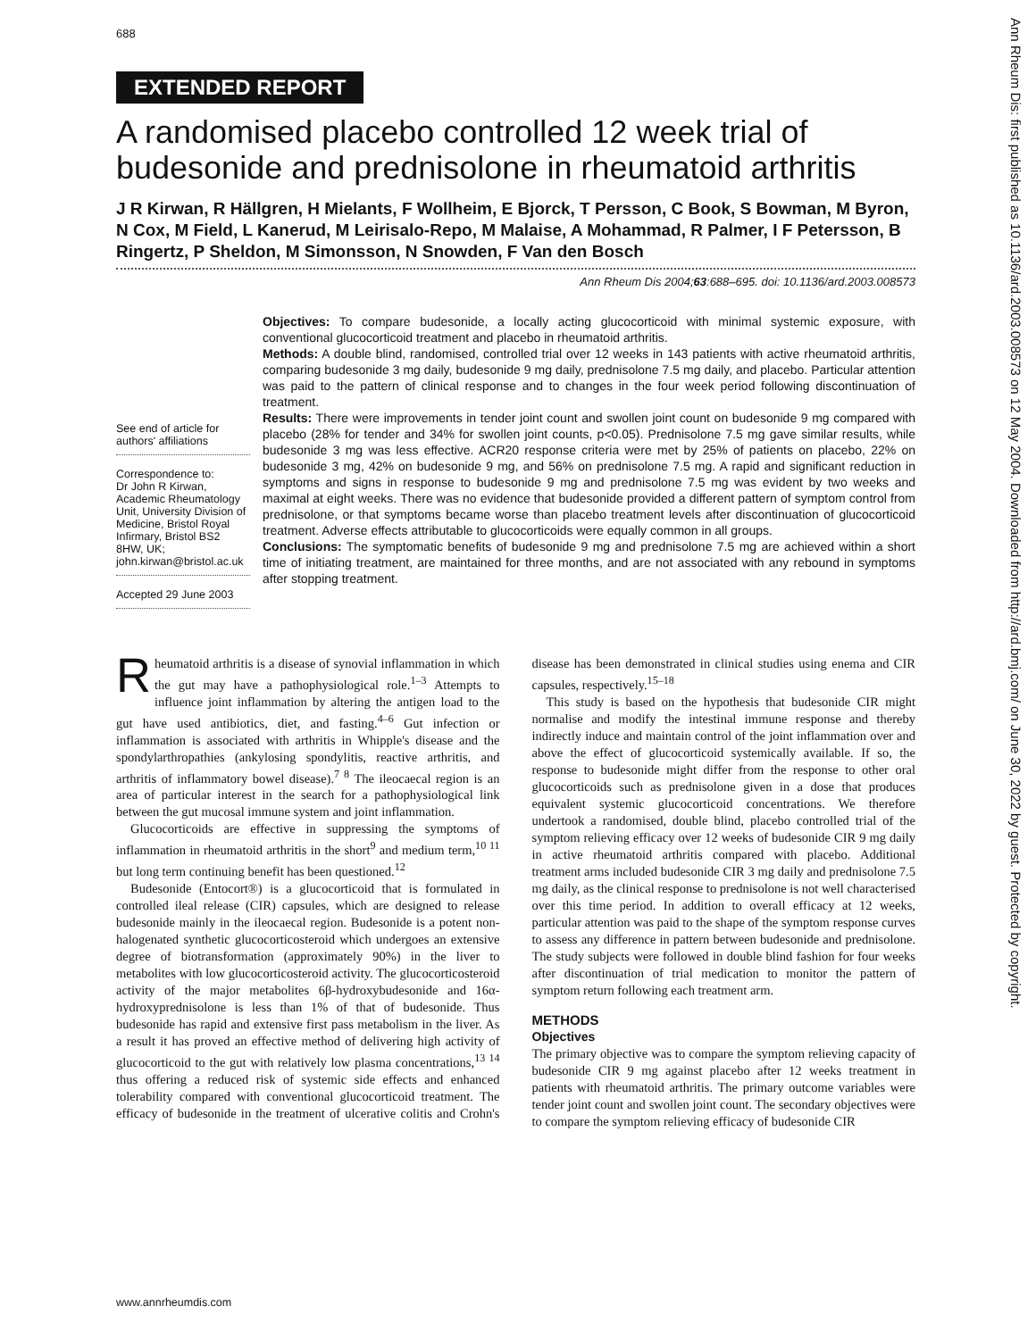688
Ann Rheum Dis: first published as 10.1136/ard.2003.008573 on 12 May 2004. Downloaded from http://ard.bmj.com/ on June 30, 2022 by guest. Protected by copyright.
EXTENDED REPORT
A randomised placebo controlled 12 week trial of budesonide and prednisolone in rheumatoid arthritis
J R Kirwan, R Hällgren, H Mielants, F Wollheim, E Bjorck, T Persson, C Book, S Bowman, M Byron, N Cox, M Field, L Kanerud, M Leirisalo-Repo, M Malaise, A Mohammad, R Palmer, I F Petersson, B Ringertz, P Sheldon, M Simonsson, N Snowden, F Van den Bosch
Ann Rheum Dis 2004;63:688–695. doi: 10.1136/ard.2003.008573
See end of article for authors' affiliations
Correspondence to:
Dr John R Kirwan, Academic Rheumatology Unit, University Division of Medicine, Bristol Royal Infirmary, Bristol BS2 8HW, UK; john.kirwan@bristol.ac.uk
Accepted 29 June 2003
Objectives: To compare budesonide, a locally acting glucocorticoid with minimal systemic exposure, with conventional glucocorticoid treatment and placebo in rheumatoid arthritis.
Methods: A double blind, randomised, controlled trial over 12 weeks in 143 patients with active rheumatoid arthritis, comparing budesonide 3 mg daily, budesonide 9 mg daily, prednisolone 7.5 mg daily, and placebo. Particular attention was paid to the pattern of clinical response and to changes in the four week period following discontinuation of treatment.
Results: There were improvements in tender joint count and swollen joint count on budesonide 9 mg compared with placebo (28% for tender and 34% for swollen joint counts, p<0.05). Prednisolone 7.5 mg gave similar results, while budesonide 3 mg was less effective. ACR20 response criteria were met by 25% of patients on placebo, 22% on budesonide 3 mg, 42% on budesonide 9 mg, and 56% on prednisolone 7.5 mg. A rapid and significant reduction in symptoms and signs in response to budesonide 9 mg and prednisolone 7.5 mg was evident by two weeks and maximal at eight weeks. There was no evidence that budesonide provided a different pattern of symptom control from prednisolone, or that symptoms became worse than placebo treatment levels after discontinuation of glucocorticoid treatment. Adverse effects attributable to glucocorticoids were equally common in all groups.
Conclusions: The symptomatic benefits of budesonide 9 mg and prednisolone 7.5 mg are achieved within a short time of initiating treatment, are maintained for three months, and are not associated with any rebound in symptoms after stopping treatment.
Rheumatoid arthritis is a disease of synovial inflammation in which the gut may have a pathophysiological role.<sup>1–3</sup> Attempts to influence joint inflammation by altering the antigen load to the gut have used antibiotics, diet, and fasting.<sup>4–6</sup> Gut infection or inflammation is associated with arthritis in Whipple's disease and the spondylarthropathies (ankylosing spondylitis, reactive arthritis, and arthritis of inflammatory bowel disease).<sup>7 8</sup> The ileocaecal region is an area of particular interest in the search for a pathophysiological link between the gut mucosal immune system and joint inflammation.
Glucocorticoids are effective in suppressing the symptoms of inflammation in rheumatoid arthritis in the short<sup>9</sup> and medium term,<sup>10 11</sup> but long term continuing benefit has been questioned.<sup>12</sup>
Budesonide (Entocort®) is a glucocorticoid that is formulated in controlled ileal release (CIR) capsules, which are designed to release budesonide mainly in the ileocaecal region. Budesonide is a potent non-halogenated synthetic glucocorticosteroid which undergoes an extensive degree of biotransformation (approximately 90%) in the liver to metabolites with low glucocorticosteroid activity. The glucocorticosteroid activity of the major metabolites 6β-hydroxybudesonide and 16α-hydroxyprednisolone is less than 1% of that of budesonide. Thus budesonide has rapid and extensive first pass metabolism in the liver. As a result it has proved an effective method of delivering high activity of glucocorticoid to the gut with relatively low plasma concentrations,<sup>13 14</sup> thus offering a reduced risk of systemic side effects and enhanced tolerability compared with conventional glucocorticoid treatment. The efficacy of budesonide in the treatment of ulcerative colitis and Crohn's disease has been demonstrated in clinical studies using enema and CIR capsules, respectively.<sup>15–18</sup>
This study is based on the hypothesis that budesonide CIR might normalise and modify the intestinal immune response and thereby indirectly induce and maintain control of the joint inflammation over and above the effect of glucocorticoid systemically available. If so, the response to budesonide might differ from the response to other oral glucocorticoids such as prednisolone given in a dose that produces equivalent systemic glucocorticoid concentrations. We therefore undertook a randomised, double blind, placebo controlled trial of the symptom relieving efficacy over 12 weeks of budesonide CIR 9 mg daily in active rheumatoid arthritis compared with placebo. Additional treatment arms included budesonide CIR 3 mg daily and prednisolone 7.5 mg daily, as the clinical response to prednisolone is not well characterised over this time period. In addition to overall efficacy at 12 weeks, particular attention was paid to the shape of the symptom response curves to assess any difference in pattern between budesonide and prednisolone. The study subjects were followed in double blind fashion for four weeks after discontinuation of trial medication to monitor the pattern of symptom return following each treatment arm.
METHODS
Objectives
The primary objective was to compare the symptom relieving capacity of budesonide CIR 9 mg against placebo after 12 weeks treatment in patients with rheumatoid arthritis. The primary outcome variables were tender joint count and swollen joint count. The secondary objectives were to compare the symptom relieving efficacy of budesonide CIR
www.annrheumdis.com